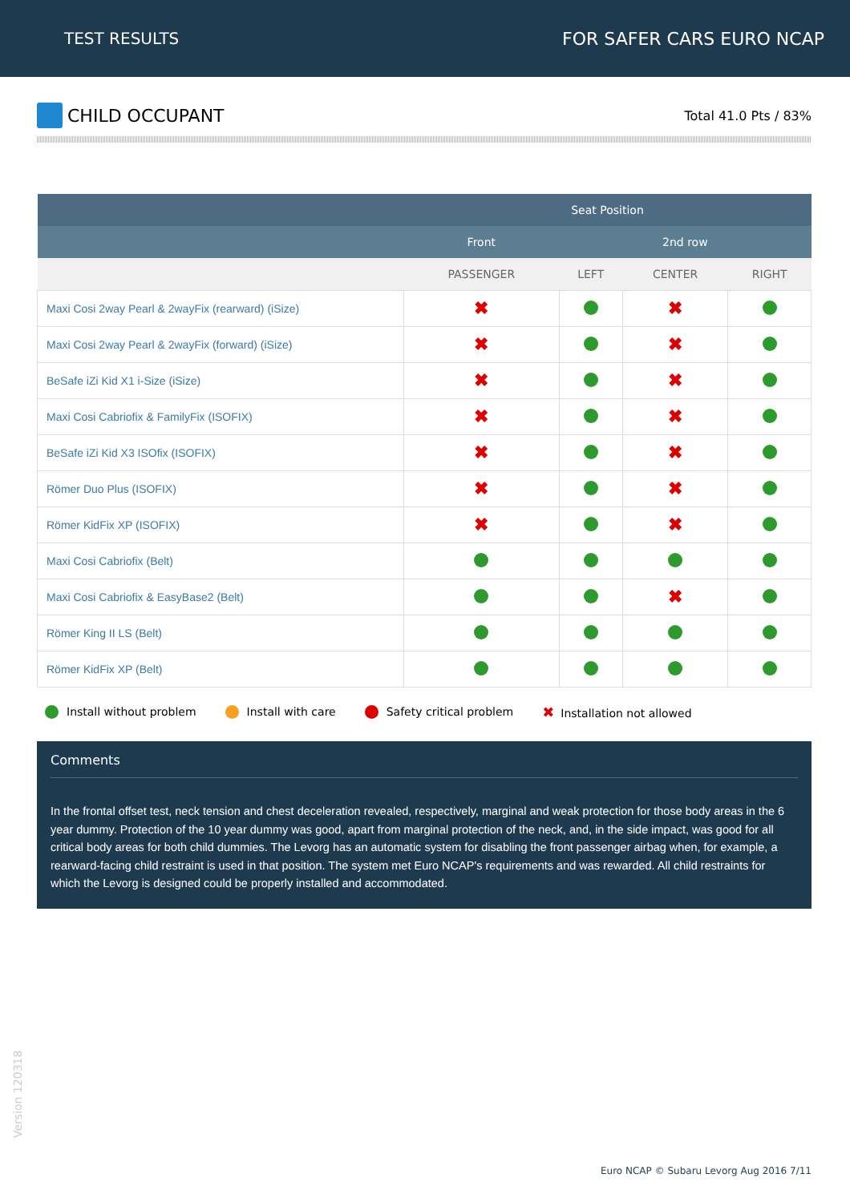TEST RESULTS FOR SAFER CARS EURO NCAP
CHILD OCCUPANT
Total 41.0 Pts / 83%
| | Seat Position | | | |
| --- | --- | --- | --- | --- |
| | Front | 2nd row | | |
| | PASSENGER | LEFT | CENTER | RIGHT |
| Maxi Cosi 2way Pearl & 2wayFix (rearward) (iSize) | ✖ | | ✖ | |
| Maxi Cosi 2way Pearl & 2wayFix (forward) (iSize) | ✖ | | ✖ | |
| BeSafe iZi Kid X1 i-Size (iSize) | ✖ | | ✖ | |
| Maxi Cosi Cabriofix & FamilyFix (ISOFIX) | ✖ | | ✖ | |
| BeSafe iZi Kid X3 ISOfix (ISOFIX) | ✖ | | ✖ | |
| Römer Duo Plus (ISOFIX) | ✖ | | ✖ | |
| Römer KidFix XP (ISOFIX) | ✖ | | ✖ | |
| Maxi Cosi Cabriofix (Belt) | | | | |
| Maxi Cosi Cabriofix & EasyBase2 (Belt) | | | ✖ | |
| Römer King II LS (Belt) | | | | |
| Römer KidFix XP (Belt) | | | | |
Install without problem Install with care Safety critical problem
✖ Installation not allowed
Comments
In the frontal offset test, neck tension and chest deceleration revealed, respectively, marginal and weak protection for those body areas in the 6 year dummy. Protection of the 10 year dummy was good, apart from marginal protection of the neck, and, in the side impact, was good for all critical body areas for both child dummies. The Levorg has an automatic system for disabling the front passenger airbag when, for example, a rearward-facing child restraint is used in that position. The system met Euro NCAP's requirements and was rewarded. All child restraints for which the Levorg is designed could be properly installed and accommodated.
Version 120318
Euro NCAP © Subaru Levorg Aug 2016 7/11